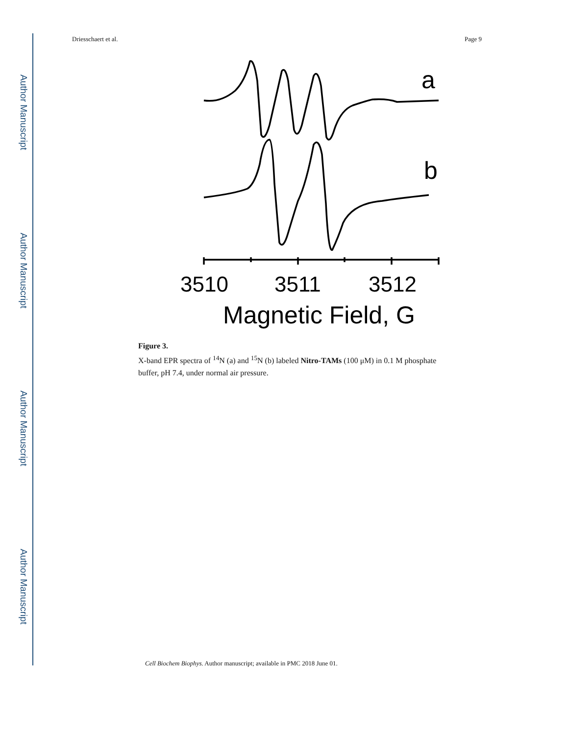Author Manuscript
Author Manuscript
Author Manuscript
Author Manuscript
Driesschaert et al. Page 9
a
b
3510
3511
3512
Magnetic Field, G
Figure 3.
X-band EPR spectra of <sup>14</sup>N (a) and <sup>15</sup>N (b) labeled Nitro-TAMs (100 μM) in 0.1 M phosphate buffer, pH 7.4, under normal air pressure.
Cell Biochem Biophys. Author manuscript; available in PMC 2018 June 01.